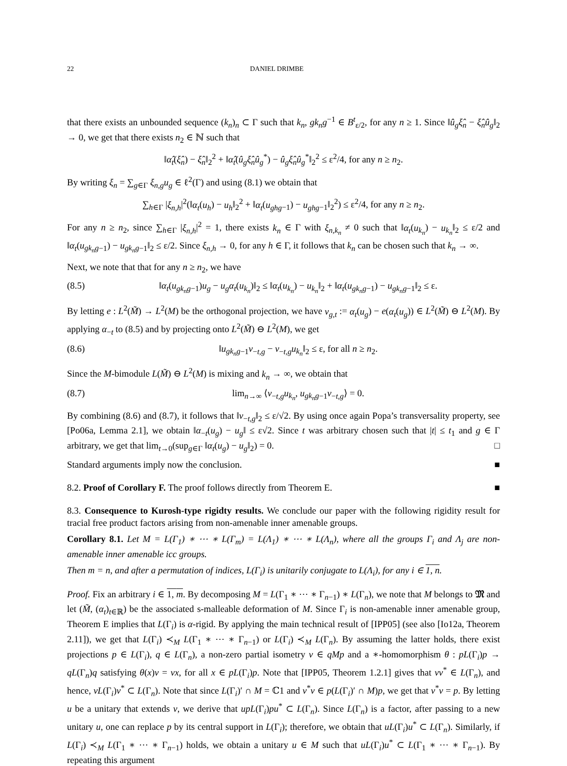22 DANIEL DRIMBE
that there exists an unbounded sequence (k<sub>n</sub>)<sub>n</sub> ⊂ Γ such that k<sub>n</sub>, gk<sub>n</sub>g<sup>−1</sup> ∈ B<sup>t</sup><sub>ε/2</sub>, for any n ≥ 1. Since ‖û<sub>g</sub>ξ̂<sub>n</sub> − ξ̂<sub>n</sub>û<sub>g</sub>‖<sub>2</sub> → 0, we get that there exists n<sub>2</sub> ∈ ℕ such that
‖α̂<sub>t</sub>(ξ̂<sub>n</sub>) − ξ̂<sub>n</sub>‖<sub>2</sub><sup>2</sup> + ‖α̂<sub>t</sub>(û<sub>g</sub>ξ̂<sub>n</sub>û<sub>g</sub><sup>*</sup>) − û<sub>g</sub>ξ̂<sub>n</sub>û<sub>g</sub><sup>*</sup>‖<sub>2</sub><sup>2</sup> ≤ ε<sup>2</sup>/4, for any n ≥ n<sub>2</sub>.
By writing ξ<sub>n</sub> = ∑<sub>g∈Γ</sub> ξ<sub>n,g</sub>u<sub>g</sub> ∈ ℓ<sup>2</sup>(Γ) and using (8.1) we obtain that
∑<sub>h∈Γ</sub> |ξ<sub>n,h</sub>|<sup>2</sup>(‖α<sub>t</sub>(u<sub>h</sub>) − u<sub>h</sub>‖<sub>2</sub><sup>2</sup> + ‖α<sub>t</sub>(u<sub>ghg</sub><sub>−1</sub>) − u<sub>ghg</sub><sub>−1</sub>‖<sub>2</sub><sup>2</sup>) ≤ ε<sup>2</sup>/4, for any n ≥ n<sub>2</sub>.
For any n ≥ n<sub>2</sub>, since ∑<sub>h∈Γ</sub> |ξ<sub>n,h</sub>|<sup>2</sup> = 1, there exists k<sub>n</sub> ∈ Γ with ξ<sub>n,k<sub>n</sub></sub> ≠ 0 such that ‖α<sub>t</sub>(u<sub>k<sub>n</sub></sub>) − u<sub>k<sub>n</sub></sub>‖<sub>2</sub> ≤ ε/2 and ‖α<sub>t</sub>(u<sub>gk<sub>n</sub>g</sub><sub>−1</sub>) − u<sub>gk<sub>n</sub>g</sub><sub>−1</sub>‖<sub>2</sub> ≤ ε/2. Since ξ<sub>n,h</sub> → 0, for any h ∈ Γ, it follows that k<sub>n</sub> can be chosen such that k<sub>n</sub> → ∞.
Next, we note that that for any n ≥ n<sub>2</sub>, we have
(8.5) ‖α<sub>t</sub>(u<sub>gk<sub>n</sub>g</sub><sub>−1</sub>)u<sub>g</sub> − u<sub>g</sub>α<sub>t</sub>(u<sub>k<sub>n</sub></sub>)‖<sub>2</sub> ≤ ‖α<sub>t</sub>(u<sub>k<sub>n</sub></sub>) − u<sub>k<sub>n</sub></sub>‖<sub>2</sub> + ‖α<sub>t</sub>(u<sub>gk<sub>n</sub>g</sub><sub>−1</sub>) − u<sub>gk<sub>n</sub>g</sub><sub>−1</sub>‖<sub>2</sub> ≤ ε.
By letting e : L<sup>2</sup>(M̃) → L<sup>2</sup>(M) be the orthogonal projection, we have v<sub>g,t</sub> := α<sub>t</sub>(u<sub>g</sub>) − e(α<sub>t</sub>(u<sub>g</sub>)) ∈ L<sup>2</sup>(M̃) ⊖ L<sup>2</sup>(M). By applying α<sub>−t</sub> to (8.5) and by projecting onto L<sup>2</sup>(M̃) ⊖ L<sup>2</sup>(M), we get
(8.6) ‖u<sub>gk<sub>n</sub>g</sub><sub>−1</sub>v<sub>−t,g</sub> − v<sub>−t,g</sub>u<sub>k<sub>n</sub></sub>‖<sub>2</sub> ≤ ε, for all n ≥ n<sub>2</sub>.
Since the M-bimodule L(M̃) ⊖ L<sup>2</sup>(M) is mixing and k<sub>n</sub> → ∞, we obtain that
(8.7) lim<sub>n→∞</sub> ⟨v<sub>−t,g</sub>u<sub>k<sub>n</sub></sub>, u<sub>gk<sub>n</sub>g</sub><sub>−1</sub>v<sub>−t,g</sub>⟩ = 0.
By combining (8.6) and (8.7), it follows that ‖v<sub>−t,g</sub>‖<sub>2</sub> ≤ ε/√2. By using once again Popa’s transversality property, see [Po06a, Lemma 2.1], we obtain ‖α<sub>−t</sub>(u<sub>g</sub>) − u<sub>g</sub>‖ ≤ ε√2. Since t was arbitrary chosen such that |t| ≤ t<sub>1</sub> and g ∈ Γ arbitrary, we get that lim<sub>t→0</sub>(sup<sub>g∈Γ</sub> ‖α<sub>t</sub>(u<sub>g</sub>) − u<sub>g</sub>‖<sub>2</sub>) = 0. □
Standard arguments imply now the conclusion. ■
8.2. Proof of Corollary F. The proof follows directly from Theorem E. ■
8.3. Consequence to Kurosh-type rigidty results. We conclude our paper with the following rigidity result for tracial free product factors arising from non-amenable inner amenable groups.
Corollary 8.1. Let M = L(Γ<sub>1</sub>) ∗ ⋯ ∗ L(Γ<sub>m</sub>) = L(Λ<sub>1</sub>) ∗ ⋯ ∗ L(Λ<sub>n</sub>), where all the groups Γ<sub>i</sub> and Λ<sub>j</sub> are non-amenable inner amenable icc groups.
Then m = n, and after a permutation of indices, L(Γ<sub>i</sub>) is unitarily conjugate to L(Λ<sub>i</sub>), for any i ∈ 1, n.
Proof. Fix an arbitrary i ∈ 1, m. By decomposing M = L(Γ<sub>1</sub> ∗ ⋯ ∗ Γ<sub>n−1</sub>) ∗ L(Γ<sub>n</sub>), we note that M belongs to 𝔐 and let (M̃, (α<sub>t</sub>)<sub>t∈ℝ</sub>) be the associated s-malleable deformation of M. Since Γ<sub>i</sub> is non-amenable inner amenable group, Theorem E implies that L(Γ<sub>i</sub>) is α-rigid. By applying the main technical result of [IPP05] (see also [Io12a, Theorem 2.11]), we get that L(Γ<sub>i</sub>) ≺<sub>M</sub> L(Γ<sub>1</sub> ∗ ⋯ ∗ Γ<sub>n−1</sub>) or L(Γ<sub>i</sub>) ≺<sub>M</sub> L(Γ<sub>n</sub>). By assuming the latter holds, there exist projections p ∈ L(Γ<sub>i</sub>), q ∈ L(Γ<sub>n</sub>), a non-zero partial isometry v ∈ qMp and a ∗-homomorphism θ : pL(Γ<sub>i</sub>)p → qL(Γ<sub>n</sub>)q satisfying θ(x)v = vx, for all x ∈ pL(Γ<sub>i</sub>)p. Note that [IPP05, Theorem 1.2.1] gives that vv<sup>*</sup> ∈ L(Γ<sub>n</sub>), and hence, vL(Γ<sub>i</sub>)v<sup>*</sup> ⊂ L(Γ<sub>n</sub>). Note that since L(Γ<sub>i</sub>)′ ∩ M = ℂ1 and v<sup>*</sup>v ∈ p(L(Γ<sub>i</sub>)′ ∩ M)p, we get that v<sup>*</sup>v = p. By letting u be a unitary that extends v, we derive that upL(Γ<sub>i</sub>)pu<sup>*</sup> ⊂ L(Γ<sub>n</sub>). Since L(Γ<sub>n</sub>) is a factor, after passing to a new unitary u, one can replace p by its central support in L(Γ<sub>i</sub>); therefore, we obtain that uL(Γ<sub>i</sub>)u<sup>*</sup> ⊂ L(Γ<sub>n</sub>). Similarly, if L(Γ<sub>i</sub>) ≺<sub>M</sub> L(Γ<sub>1</sub> ∗ ⋯ ∗ Γ<sub>n−1</sub>) holds, we obtain a unitary u ∈ M such that uL(Γ<sub>i</sub>)u<sup>*</sup> ⊂ L(Γ<sub>1</sub> ∗ ⋯ ∗ Γ<sub>n−1</sub>). By repeating this argument